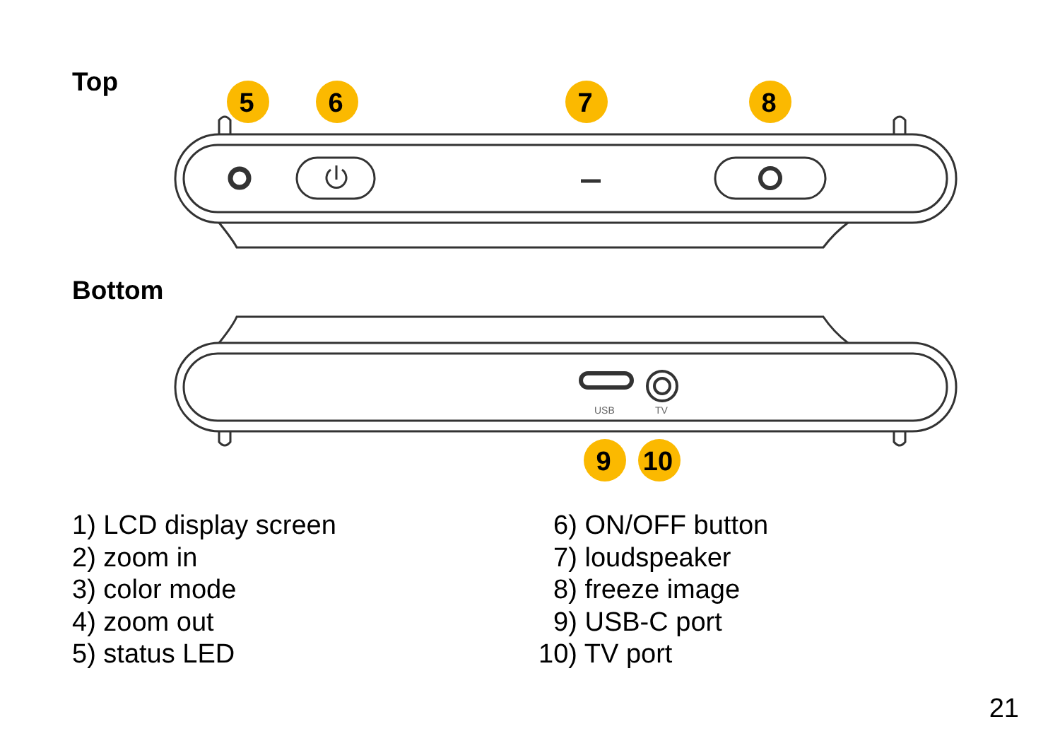Top
5
6
7
8
Bottom
USB
TV
9
10
1) LCD display screen
2) zoom in
3) color mode
4) zoom out
5) status LED
6) ON/OFF button
7) loudspeaker
8) freeze image
9) USB-C port
10) TV port
21